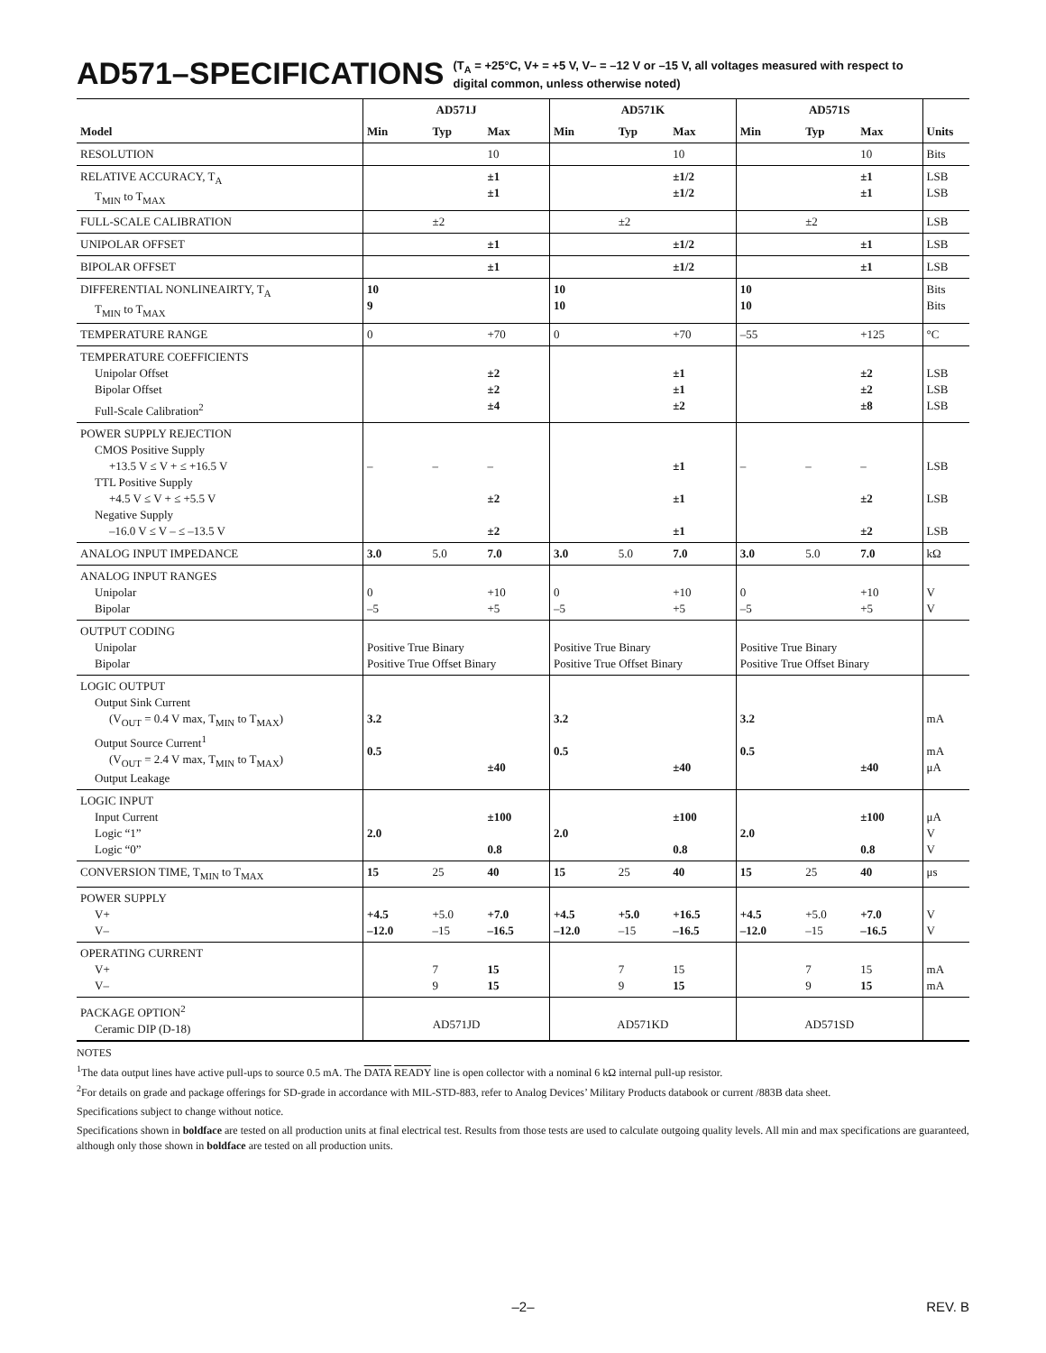AD571–SPECIFICATIONS
(T<sub>A</sub> = +25°C, V+ = +5 V, V– = –12 V or –15 V, all voltages measured with respect to
digital common, unless otherwise noted)
| Model | AD571J | | | AD571K | | | AD571S | | | Units |
| --- | --- | --- | --- | --- | --- | --- | --- | --- | --- | --- |
| | Min | Typ | Max | Min | Typ | Max | Min | Typ | Max | |
| RESOLUTION | | | 10 | | | 10 | | | 10 | Bits |
| RELATIVE ACCURACY, T<sub>A</sub> T<sub>MIN</sub> to T<sub>MAX</sub> | | | ±1 ±1 | | | ±1/2 ±1/2 | | | ±1 ±1 | LSB LSB |
| FULL-SCALE CALIBRATION | | ±2 | | | ±2 | | | ±2 | | LSB |
| UNIPOLAR OFFSET | | | ±1 | | | ±1/2 | | | ±1 | LSB |
| BIPOLAR OFFSET | | | ±1 | | | ±1/2 | | | ±1 | LSB |
| DIFFERENTIAL NONLINEAIRTY, T<sub>A</sub> T<sub>MIN</sub> to T<sub>MAX</sub> | 10 9 | | | 10 10 | | | 10 10 | | | Bits Bits |
| TEMPERATURE RANGE | 0 | | +70 | 0 | | +70 | –55 | | +125 | °C |
| TEMPERATURE COEFFICIENTS Unipolar Offset Bipolar Offset Full-Scale Calibration<sup>2</sup> | | | ±2 ±2 ±4 | | | ±1 ±1 ±2 | | | ±2 ±2 ±8 | LSB LSB LSB |
| POWER SUPPLY REJECTION CMOS Positive Supply +13.5 V ≤ V + ≤ +16.5 V TTL Positive Supply +4.5 V ≤ V + ≤ +5.5 V Negative Supply –16.0 V ≤ V – ≤ –13.5 V | – | – | – ±2 ±2 | | | ±1 ±1 ±1 | – | – | – ±2 ±2 | LSB LSB LSB |
| ANALOG INPUT IMPEDANCE | 3.0 | 5.0 | 7.0 | 3.0 | 5.0 | 7.0 | 3.0 | 5.0 | 7.0 | kΩ |
| ANALOG INPUT RANGES Unipolar Bipolar | 0 –5 | | +10 +5 | 0 –5 | | +10 +5 | 0 –5 | | +10 +5 | V V |
| OUTPUT CODING Unipolar Bipolar | Positive True Binary Positive True Offset Binary | | | Positive True Binary Positive True Offset Binary | | | Positive True Binary Positive True Offset Binary | | | |
| LOGIC OUTPUT Output Sink Current (V<sub>OUT</sub> = 0.4 V max, T<sub>MIN</sub> to T<sub>MAX</sub>) Output Source Current<sup>1</sup> (V<sub>OUT</sub> = 2.4 V max, T<sub>MIN</sub> to T<sub>MAX</sub>) Output Leakage | 3.2 0.5 | | ±40 | 3.2 0.5 | | ±40 | 3.2 0.5 | | ±40 | mA mA μA |
| LOGIC INPUT Input Current Logic “1” Logic “0” | 2.0 | | ±100 0.8 | 2.0 | | ±100 0.8 | 2.0 | | ±100 0.8 | μA V V |
| CONVERSION TIME, T<sub>MIN</sub> to T<sub>MAX</sub> | 15 | 25 | 40 | 15 | 25 | 40 | 15 | 25 | 40 | μs |
| POWER SUPPLY V+ V– | +4.5 –12.0 | +5.0 –15 | +7.0 –16.5 | +4.5 –12.0 | +5.0 –15 | +16.5 –16.5 | +4.5 –12.0 | +5.0 –15 | +7.0 –16.5 | V V |
| OPERATING CURRENT V+ V– | | 7 9 | 15 15 | | 7 9 | 15 15 | | 7 9 | 15 15 | mA mA |
| PACKAGE OPTION<sup>2</sup> Ceramic DIP (D-18) | AD571JD | | | AD571KD | | | AD571SD | | | |
NOTES
<sup>1</sup> The data output lines have active pull-ups to source 0.5 mA. The DATA READY line is open collector with a nominal 6 kΩ internal pull-up resistor.
<sup>2</sup> For details on grade and package offerings for SD-grade in accordance with MIL-STD-883, refer to Analog Devices’ Military Products databook or current /883B data sheet.
Specifications subject to change without notice.
Specifications shown in boldface are tested on all production units at final electrical test. Results from those tests are used to calculate outgoing quality levels. All min and max specifications are guaranteed, although only those shown in boldface are tested on all production units.
–2– REV. B